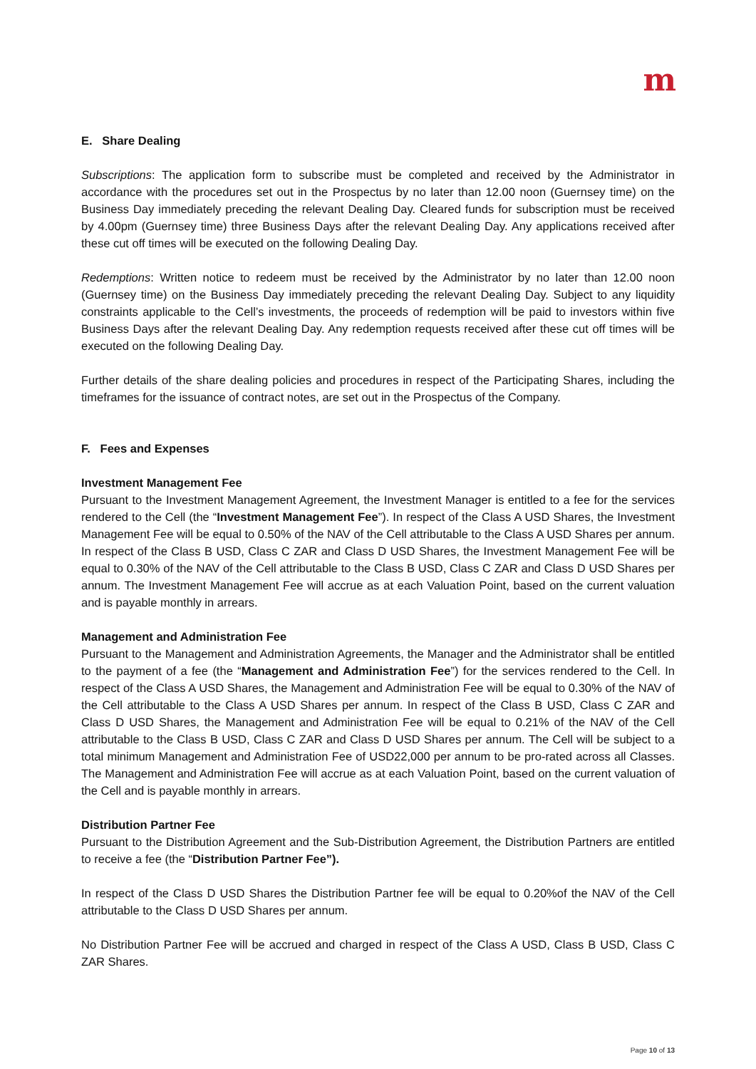m
E. Share Dealing
Subscriptions: The application form to subscribe must be completed and received by the Administrator in accordance with the procedures set out in the Prospectus by no later than 12.00 noon (Guernsey time) on the Business Day immediately preceding the relevant Dealing Day. Cleared funds for subscription must be received by 4.00pm (Guernsey time) three Business Days after the relevant Dealing Day. Any applications received after these cut off times will be executed on the following Dealing Day.
Redemptions: Written notice to redeem must be received by the Administrator by no later than 12.00 noon (Guernsey time) on the Business Day immediately preceding the relevant Dealing Day. Subject to any liquidity constraints applicable to the Cell’s investments, the proceeds of redemption will be paid to investors within five Business Days after the relevant Dealing Day. Any redemption requests received after these cut off times will be executed on the following Dealing Day.
Further details of the share dealing policies and procedures in respect of the Participating Shares, including the timeframes for the issuance of contract notes, are set out in the Prospectus of the Company.
F. Fees and Expenses
Investment Management Fee
Pursuant to the Investment Management Agreement, the Investment Manager is entitled to a fee for the services rendered to the Cell (the “Investment Management Fee”). In respect of the Class A USD Shares, the Investment Management Fee will be equal to 0.50% of the NAV of the Cell attributable to the Class A USD Shares per annum. In respect of the Class B USD, Class C ZAR and Class D USD Shares, the Investment Management Fee will be equal to 0.30% of the NAV of the Cell attributable to the Class B USD, Class C ZAR and Class D USD Shares per annum. The Investment Management Fee will accrue as at each Valuation Point, based on the current valuation and is payable monthly in arrears.
Management and Administration Fee
Pursuant to the Management and Administration Agreements, the Manager and the Administrator shall be entitled to the payment of a fee (the “Management and Administration Fee”) for the services rendered to the Cell. In respect of the Class A USD Shares, the Management and Administration Fee will be equal to 0.30% of the NAV of the Cell attributable to the Class A USD Shares per annum. In respect of the Class B USD, Class C ZAR and Class D USD Shares, the Management and Administration Fee will be equal to 0.21% of the NAV of the Cell attributable to the Class B USD, Class C ZAR and Class D USD Shares per annum. The Cell will be subject to a total minimum Management and Administration Fee of USD22,000 per annum to be pro-rated across all Classes. The Management and Administration Fee will accrue as at each Valuation Point, based on the current valuation of the Cell and is payable monthly in arrears.
Distribution Partner Fee
Pursuant to the Distribution Agreement and the Sub-Distribution Agreement, the Distribution Partners are entitled to receive a fee (the “Distribution Partner Fee”).
In respect of the Class D USD Shares the Distribution Partner fee will be equal to 0.20%of the NAV of the Cell attributable to the Class D USD Shares per annum.
No Distribution Partner Fee will be accrued and charged in respect of the Class A USD, Class B USD, Class C ZAR Shares.
Page 10 of 13